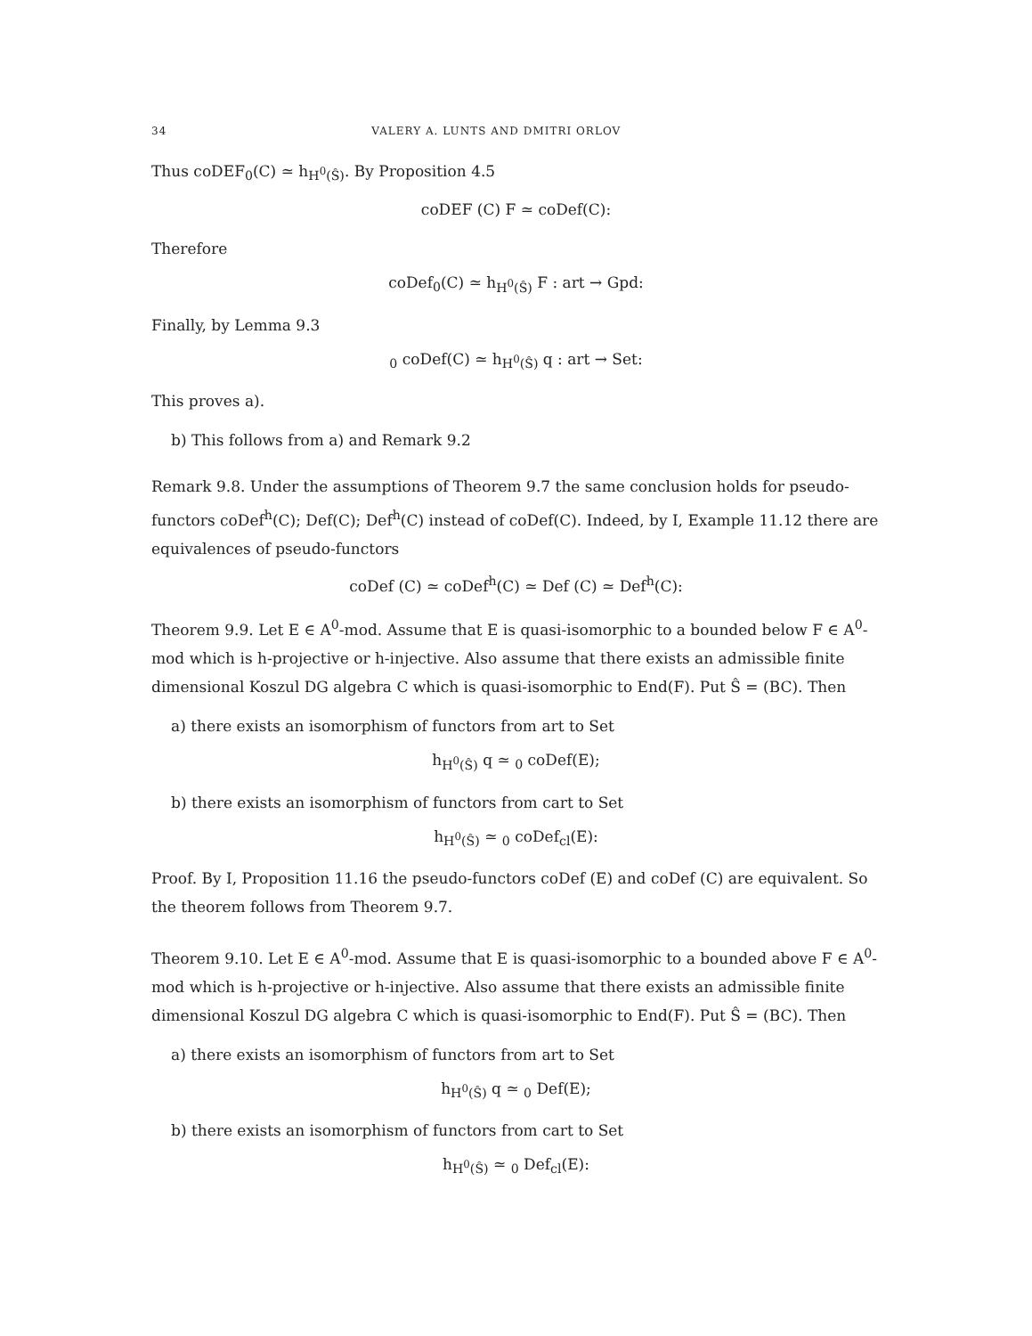34 VALERY A. LUNTS AND DMITRI ORLOV
Thus coDEF<sub>0</sub>(C) ≃ h<sub>H<sup>0</sup>(Ŝ)</sub>. By Proposition 4.5
coDEF (C) F ≃ coDef(C):
Therefore
coDef<sub>0</sub>(C) ≃ h<sub>H<sup>0</sup>(Ŝ)</sub> F : art → Gpd:
Finally, by Lemma 9.3
<sub>0</sub> coDef(C) ≃ h<sub>H<sup>0</sup>(Ŝ)</sub> q : art → Set:
This proves a).
b) This follows from a) and Remark 9.2
Remark 9.8. Under the assumptions of Theorem 9.7 the same conclusion holds for pseudo-functors coDef<sup>h</sup>(C); Def(C); Def<sup>h</sup>(C) instead of coDef(C). Indeed, by I, Example 11.12 there are equivalences of pseudo-functors
coDef (C) ≃ coDef<sup>h</sup>(C) ≃ Def (C) ≃ Def<sup>h</sup>(C):
Theorem 9.9. Let E ∈ A<sup>0</sup>-mod. Assume that E is quasi-isomorphic to a bounded below F ∈ A<sup>0</sup>-mod which is h-projective or h-injective. Also assume that there exists an admissible finite dimensional Koszul DG algebra C which is quasi-isomorphic to End(F). Put Ŝ = (BC). Then
a) there exists an isomorphism of functors from art to Set
h<sub>H<sup>0</sup>(Ŝ)</sub> q ≃ <sub>0</sub> coDef(E);
b) there exists an isomorphism of functors from cart to Set
h<sub>H<sup>0</sup>(Ŝ)</sub> ≃ <sub>0</sub> coDef<sub>cl</sub>(E):
Proof. By I, Proposition 11.16 the pseudo-functors coDef (E) and coDef (C) are equivalent. So the theorem follows from Theorem 9.7.
Theorem 9.10. Let E ∈ A<sup>0</sup>-mod. Assume that E is quasi-isomorphic to a bounded above F ∈ A<sup>0</sup>-mod which is h-projective or h-injective. Also assume that there exists an admissible finite dimensional Koszul DG algebra C which is quasi-isomorphic to End(F). Put Ŝ = (BC). Then
a) there exists an isomorphism of functors from art to Set
h<sub>H<sup>0</sup>(Ŝ)</sub> q ≃ <sub>0</sub> Def(E);
b) there exists an isomorphism of functors from cart to Set
h<sub>H<sup>0</sup>(Ŝ)</sub> ≃ <sub>0</sub> Def<sub>cl</sub>(E):